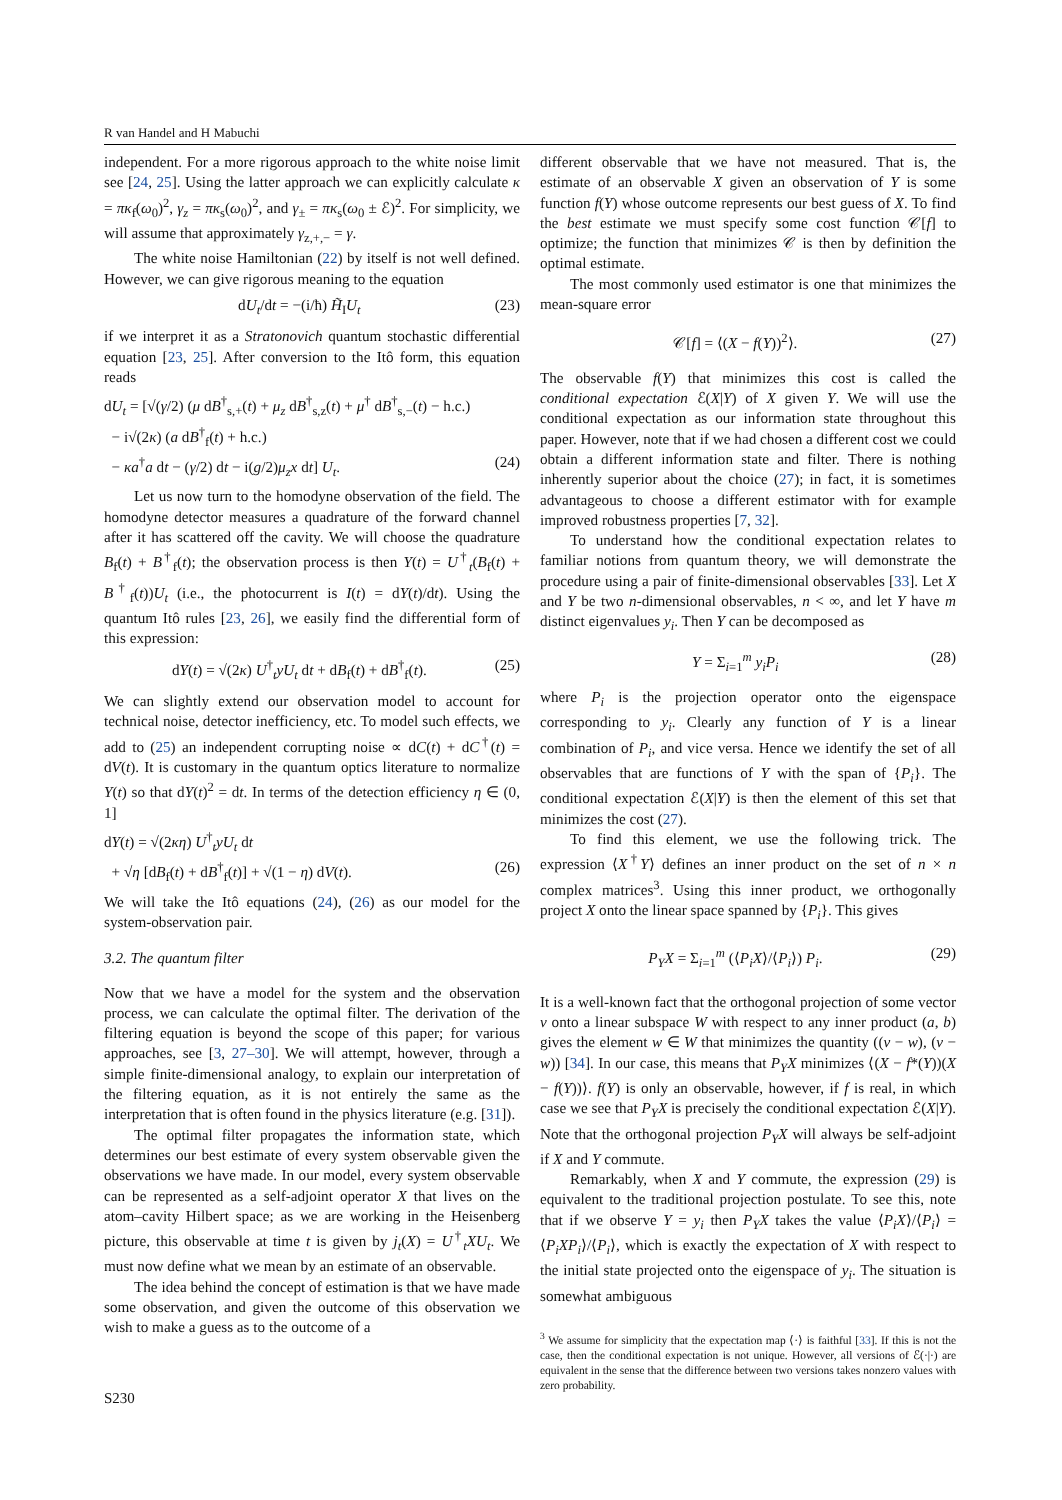R van Handel and H Mabuchi
independent. For a more rigorous approach to the white noise limit see [24, 25]. Using the latter approach we can explicitly calculate κ = πκ<sub>f</sub>(ω<sub>0</sub>)<sup>2</sup>, γ<sub>z</sub> = πκ<sub>s</sub>(ω<sub>0</sub>)<sup>2</sup>, and γ<sub>±</sub> = πκ<sub>s</sub>(ω<sub>0</sub> ± ℰ)<sup>2</sup>. For simplicity, we will assume that approximately γ<sub>z,+,−</sub> = γ.
The white noise Hamiltonian (22) by itself is not well defined. However, we can give rigorous meaning to the equation
dU<sub>t</sub>/dt = −(i/ħ) H̃<sub>I</sub>U<sub>t</sub> (23)
if we interpret it as a Stratonovich quantum stochastic differential equation [23, 25]. After conversion to the Itô form, this equation reads
dU<sub>t</sub> = [√(γ/2) (μ dB<sup>†</sup><sub>s,+</sub>(t) + μ<sub>z</sub> dB<sup>†</sup><sub>s,z</sub>(t) + μ<sup>†</sup> dB<sup>†</sup><sub>s,−</sub>(t) − h.c.)
− i√(2κ) (a dB<sup>†</sup><sub>f</sub>(t) + h.c.)
− κa<sup>†</sup>a dt − (γ/2) dt − i(g/2)μ<sub>z</sub>x dt] U<sub>t</sub>. (24)
Let us now turn to the homodyne observation of the field. The homodyne detector measures a quadrature of the forward channel after it has scattered off the cavity. We will choose the quadrature B<sub>f</sub>(t) + B<sup>†</sup><sub>f</sub>(t); the observation process is then Y(t) = U<sup>†</sup><sub>t</sub>(B<sub>f</sub>(t) + B<sup>†</sup><sub>f</sub>(t))U<sub>t</sub> (i.e., the photocurrent is I(t) = dY(t)/dt). Using the quantum Itô rules [23, 26], we easily find the differential form of this expression:
dY(t) = √(2κ) U<sup>†</sup><sub>t</sub>yU<sub>t</sub> dt + dB<sub>f</sub>(t) + dB<sup>†</sup><sub>f</sub>(t). (25)
We can slightly extend our observation model to account for technical noise, detector inefficiency, etc. To model such effects, we add to (25) an independent corrupting noise ∝ dC(t) + dC<sup>†</sup>(t) = dV(t). It is customary in the quantum optics literature to normalize Y(t) so that dY(t)<sup>2</sup> = dt. In terms of the detection efficiency η ∈ (0, 1]
dY(t) = √(2κη) U<sup>†</sup><sub>t</sub>yU<sub>t</sub> dt
+ √η [dB<sub>f</sub>(t) + dB<sup>†</sup><sub>f</sub>(t)] + √(1 − η) dV(t). (26)
We will take the Itô equations (24), (26) as our model for the system-observation pair.
3.2. The quantum filter
Now that we have a model for the system and the observation process, we can calculate the optimal filter. The derivation of the filtering equation is beyond the scope of this paper; for various approaches, see [3, 27–30]. We will attempt, however, through a simple finite-dimensional analogy, to explain our interpretation of the filtering equation, as it is not entirely the same as the interpretation that is often found in the physics literature (e.g. [31]).
The optimal filter propagates the information state, which determines our best estimate of every system observable given the observations we have made. In our model, every system observable can be represented as a self-adjoint operator X that lives on the atom–cavity Hilbert space; as we are working in the Heisenberg picture, this observable at time t is given by j<sub>t</sub>(X) = U<sup>†</sup><sub>t</sub>XU<sub>t</sub>. We must now define what we mean by an estimate of an observable.
The idea behind the concept of estimation is that we have made some observation, and given the outcome of this observation we wish to make a guess as to the outcome of a
different observable that we have not measured. That is, the estimate of an observable X given an observation of Y is some function f(Y) whose outcome represents our best guess of X. To find the best estimate we must specify some cost function 𝒞[f] to optimize; the function that minimizes 𝒞 is then by definition the optimal estimate.
The most commonly used estimator is one that minimizes the mean-square error
𝒞[f] = ⟨(X − f(Y))<sup>2</sup>⟩. (27)
The observable f(Y) that minimizes this cost is called the conditional expectation ℰ(X|Y) of X given Y. We will use the conditional expectation as our information state throughout this paper. However, note that if we had chosen a different cost we could obtain a different information state and filter. There is nothing inherently superior about the choice (27); in fact, it is sometimes advantageous to choose a different estimator with for example improved robustness properties [7, 32].
To understand how the conditional expectation relates to familiar notions from quantum theory, we will demonstrate the procedure using a pair of finite-dimensional observables [33]. Let X and Y be two n-dimensional observables, n < ∞, and let Y have m distinct eigenvalues y<sub>i</sub>. Then Y can be decomposed as
Y = Σ<sub>i=1</sub><sup>m</sup> y<sub>i</sub>P<sub>i</sub> (28)
where P<sub>i</sub> is the projection operator onto the eigenspace corresponding to y<sub>i</sub>. Clearly any function of Y is a linear combination of P<sub>i</sub>, and vice versa. Hence we identify the set of all observables that are functions of Y with the span of {P<sub>i</sub>}. The conditional expectation ℰ(X|Y) is then the element of this set that minimizes the cost (27).
To find this element, we use the following trick. The expression ⟨X<sup>†</sup>Y⟩ defines an inner product on the set of n × n complex matrices<sup>3</sup>. Using this inner product, we orthogonally project X onto the linear space spanned by {P<sub>i</sub>}. This gives
P<sub>Y</sub>X = Σ<sub>i=1</sub><sup>m</sup> (⟨P<sub>i</sub>X⟩/⟨P<sub>i</sub>⟩) P<sub>i</sub>. (29)
It is a well-known fact that the orthogonal projection of some vector v onto a linear subspace W with respect to any inner product (a, b) gives the element w ∈ W that minimizes the quantity ((v − w), (v − w)) [34]. In our case, this means that P<sub>Y</sub>X minimizes ⟨(X − f*(Y))(X − f(Y))⟩. f(Y) is only an observable, however, if f is real, in which case we see that P<sub>Y</sub>X is precisely the conditional expectation ℰ(X|Y). Note that the orthogonal projection P<sub>Y</sub>X will always be self-adjoint if X and Y commute.
Remarkably, when X and Y commute, the expression (29) is equivalent to the traditional projection postulate. To see this, note that if we observe Y = y<sub>i</sub> then P<sub>Y</sub>X takes the value ⟨P<sub>i</sub>X⟩/⟨P<sub>i</sub>⟩ = ⟨P<sub>i</sub>XP<sub>i</sub>⟩/⟨P<sub>i</sub>⟩, which is exactly the expectation of X with respect to the initial state projected onto the eigenspace of y<sub>i</sub>. The situation is somewhat ambiguous
<sup>3</sup> We assume for simplicity that the expectation map ⟨·⟩ is faithful [33]. If this is not the case, then the conditional expectation is not unique. However, all versions of ℰ(·|·) are equivalent in the sense that the difference between two versions takes nonzero values with zero probability.
S230